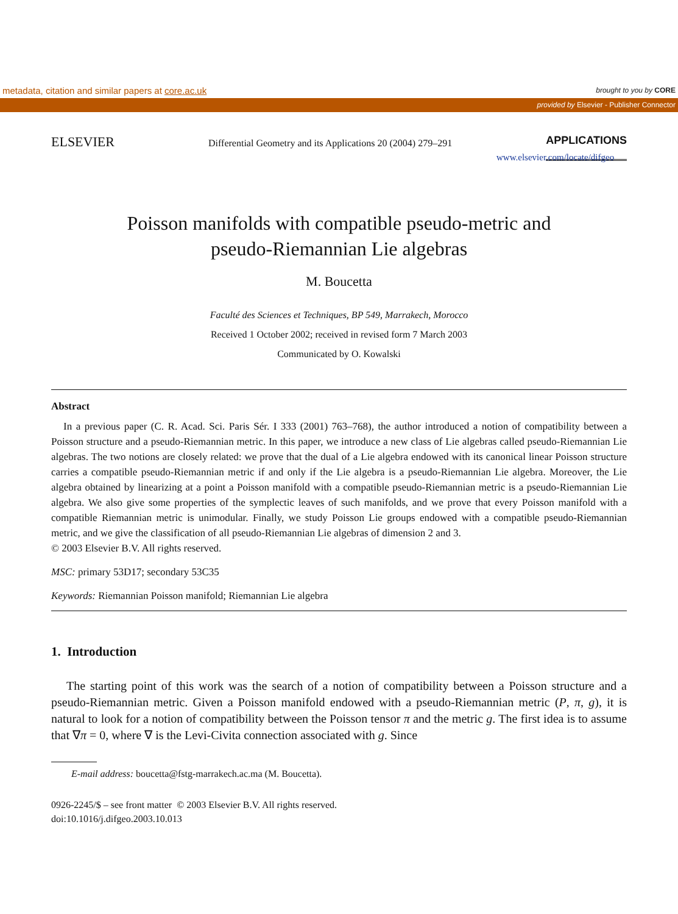metadata, citation and similar papers at core.ac.uk brought to you by CORE
provided by Elsevier - Publisher Connector
ELSEVIER
Differential Geometry and its Applications 20 (2004) 279–291
APPLICATIONS
www.elsevier.com/locate/difgeo
Poisson manifolds with compatible pseudo-metric and
pseudo-Riemannian Lie algebras
M. Boucetta
Faculté des Sciences et Techniques, BP 549, Marrakech, Morocco
Received 1 October 2002; received in revised form 7 March 2003
Communicated by O. Kowalski
Abstract
In a previous paper (C. R. Acad. Sci. Paris Sér. I 333 (2001) 763–768), the author introduced a notion of compatibility between a Poisson structure and a pseudo-Riemannian metric. In this paper, we introduce a new class of Lie algebras called pseudo-Riemannian Lie algebras. The two notions are closely related: we prove that the dual of a Lie algebra endowed with its canonical linear Poisson structure carries a compatible pseudo-Riemannian metric if and only if the Lie algebra is a pseudo-Riemannian Lie algebra. Moreover, the Lie algebra obtained by linearizing at a point a Poisson manifold with a compatible pseudo-Riemannian metric is a pseudo-Riemannian Lie algebra. We also give some properties of the symplectic leaves of such manifolds, and we prove that every Poisson manifold with a compatible Riemannian metric is unimodular. Finally, we study Poisson Lie groups endowed with a compatible pseudo-Riemannian metric, and we give the classification of all pseudo-Riemannian Lie algebras of dimension 2 and 3.
© 2003 Elsevier B.V. All rights reserved.
MSC: primary 53D17; secondary 53C35
Keywords: Riemannian Poisson manifold; Riemannian Lie algebra
1. Introduction
The starting point of this work was the search of a notion of compatibility between a Poisson structure and a pseudo-Riemannian metric. Given a Poisson manifold endowed with a pseudo-Riemannian metric (P, π, g), it is natural to look for a notion of compatibility between the Poisson tensor π and the metric g. The first idea is to assume that ∇π = 0, where ∇ is the Levi-Civita connection associated with g. Since
E-mail address: boucetta@fstg-marrakech.ac.ma (M. Boucetta).
0926-2245/$ – see front matter © 2003 Elsevier B.V. All rights reserved.
doi:10.1016/j.difgeo.2003.10.013